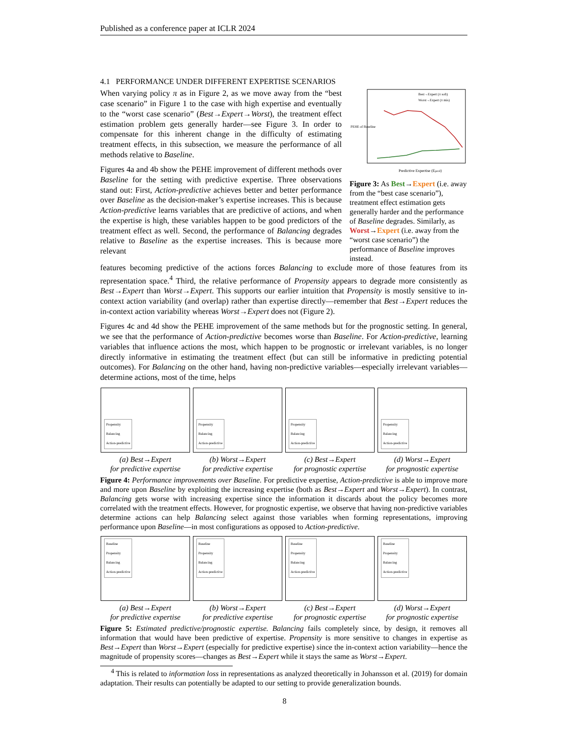Published as a conference paper at ICLR 2024
4.1 PERFORMANCE UNDER DIFFERENT EXPERTISE SCENARIOS
When varying policy π as in Figure 2, as we move away from the “best case scenario” in Figure 1 to the case with high expertise and eventually to the “worst case scenario” (Best→Expert→Worst), the treatment effect estimation problem gets generally harder—see Figure 3. In order to compensate for this inherent change in the difficulty of estimating treatment effects, in this subsection, we measure the performance of all methods relative to Baseline.
Figures 4a and 4b show the PEHE improvement of different methods over Baseline for the setting with predictive expertise. Three observations stand out: First, Action-predictive achieves better and better performance over Baseline as the decision-maker’s expertise increases. This is because Action-predictive learns variables that are predictive of actions, and when the expertise is high, these variables happen to be good predictors of the treatment effect as well. Second, the performance of Balancing degrades relative to Baseline as the expertise increases. This is because more relevant
PEHE of Baseline
Predictive Expertise (Epred)
Best→Expert (π soft)
Worst→Expert (π mis)
Figure 3: As Best→Expert (i.e. away from the “best case scenario”), treatment effect estimation gets generally harder and the performance of Baseline degrades. Similarly, as Worst→Expert (i.e. away from the “worst case scenario”) the performance of Baseline improves instead.
features becoming predictive of the actions forces Balancing to exclude more of those features from its representation space.<sup>4</sup> Third, the relative performance of Propensity appears to degrade more consistently as Best→Expert than Worst→Expert. This supports our earlier intuition that Propensity is mostly sensitive to in-context action variability (and overlap) rather than expertise directly—remember that Best→Expert reduces the in-context action variability whereas Worst→Expert does not (Figure 2).
Figures 4c and 4d show the PEHE improvement of the same methods but for the prognostic setting. In general, we see that the performance of Action-predictive becomes worse than Baseline. For Action-predictive, learning variables that influence actions the most, which happen to be prognostic or irrelevant variables, is no longer directly informative in estimating the treatment effect (but can still be informative in predicting potential outcomes). For Balancing on the other hand, having non-predictive variables—especially irrelevant variables—determine actions, most of the time, helps
Propensity
Balancing
Action-predictive
(a) Best→Expert
for predictive expertise
Propensity
Balancing
Action-predictive
(b) Worst→Expert
for predictive expertise
Propensity
Balancing
Action-predictive
(c) Best→Expert
for prognostic expertise
Propensity
Balancing
Action-predictive
(d) Worst→Expert
for prognostic expertise
Figure 4: Performance improvements over Baseline. For predictive expertise, Action-predictive is able to improve more and more upon Baseline by exploiting the increasing expertise (both as Best→Expert and Worst→Expert). In contrast, Balancing gets worse with increasing expertise since the information it discards about the policy becomes more correlated with the treatment effects. However, for prognostic expertise, we observe that having non-predictive variables determine actions can help Balancing select against those variables when forming representations, improving performance upon Baseline—in most configurations as opposed to Action-predictive.
Baseline
Propensity
Balancing
Action-predictive
(a) Best→Expert
for predictive expertise
Baseline
Propensity
Balancing
Action-predictive
(b) Worst→Expert
for predictive expertise
Baseline
Propensity
Balancing
Action-predictive
(c) Best→Expert
for prognostic expertise
Baseline
Propensity
Balancing
Action-predictive
(d) Worst→Expert
for prognostic expertise
Figure 5: Estimated predictive/prognostic expertise. Balancing fails completely since, by design, it removes all information that would have been predictive of expertise. Propensity is more sensitive to changes in expertise as Best→Expert than Worst→Expert (especially for predictive expertise) since the in-context action variability—hence the magnitude of propensity scores—changes as Best→Expert while it stays the same as Worst→Expert.
<sup>4</sup> This is related to information loss in representations as analyzed theoretically in Johansson et al. (2019) for domain adaptation. Their results can potentially be adapted to our setting to provide generalization bounds.
8